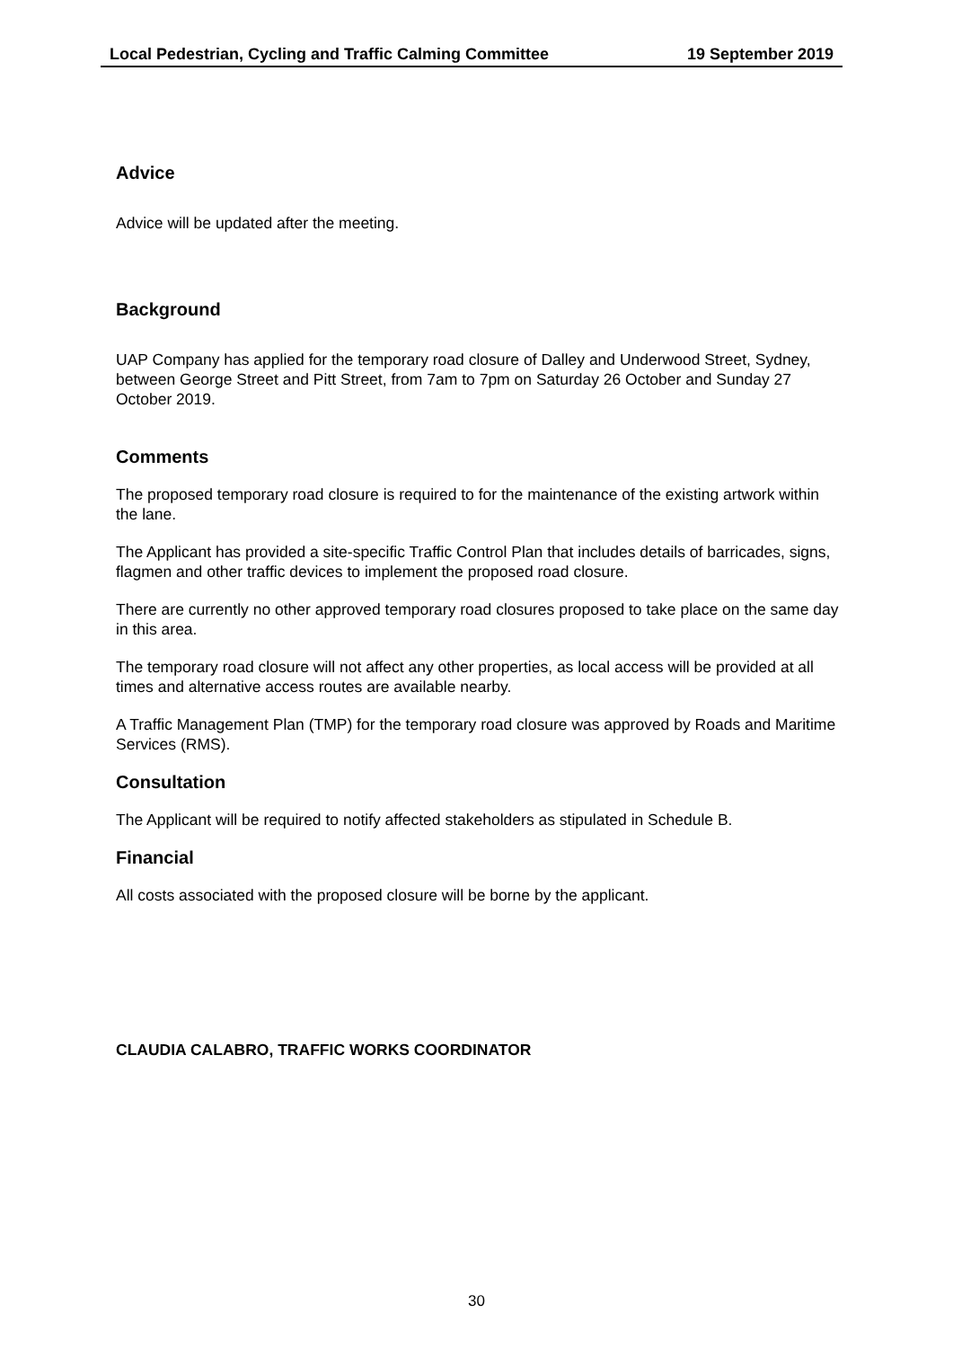Local Pedestrian, Cycling and Traffic Calming Committee 19 September 2019
Advice
Advice will be updated after the meeting.
Background
UAP Company has applied for the temporary road closure of Dalley and Underwood Street, Sydney, between George Street and Pitt Street, from 7am to 7pm on Saturday 26 October and Sunday 27 October 2019.
Comments
The proposed temporary road closure is required to for the maintenance of the existing artwork within the lane.
The Applicant has provided a site-specific Traffic Control Plan that includes details of barricades, signs, flagmen and other traffic devices to implement the proposed road closure.
There are currently no other approved temporary road closures proposed to take place on the same day in this area.
The temporary road closure will not affect any other properties, as local access will be provided at all times and alternative access routes are available nearby.
A Traffic Management Plan (TMP) for the temporary road closure was approved by Roads and Maritime Services (RMS).
Consultation
The Applicant will be required to notify affected stakeholders as stipulated in Schedule B.
Financial
All costs associated with the proposed closure will be borne by the applicant.
CLAUDIA CALABRO, TRAFFIC WORKS COORDINATOR
30